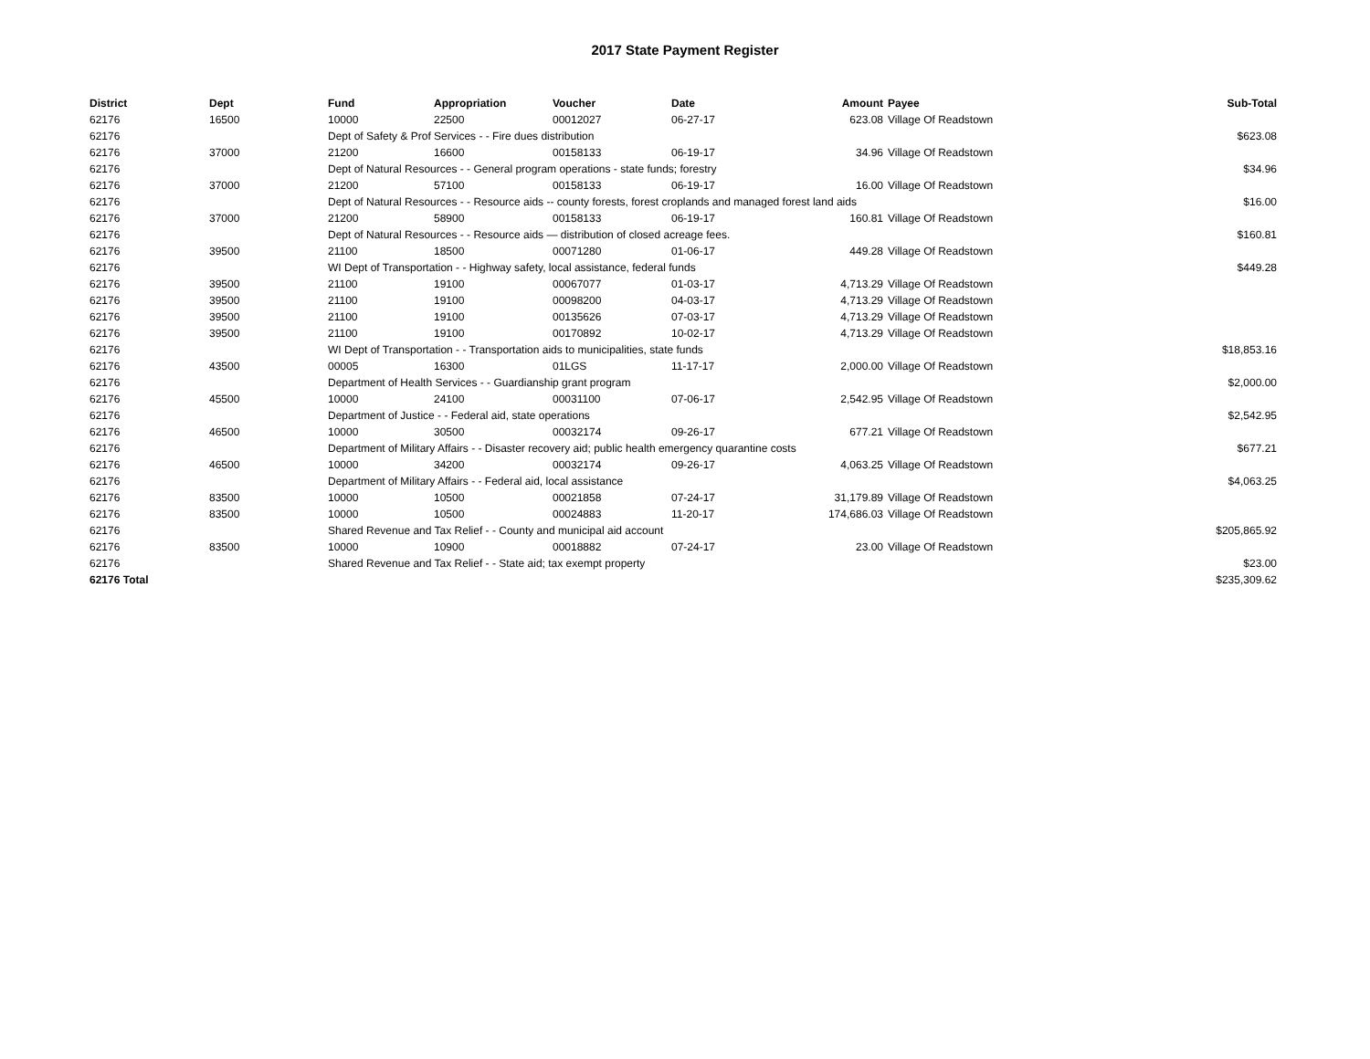2017 State Payment Register
| District | Dept | Fund | Appropriation | Voucher | Date | Amount | Payee | Sub-Total |
| --- | --- | --- | --- | --- | --- | --- | --- | --- |
| 62176 | 16500 | 10000 | 22500 | 00012027 | 06-27-17 | 623.08 | Village Of Readstown | |
| 62176 | | Dept of Safety & Prof Services - - Fire dues distribution | | | | | | $623.08 |
| 62176 | 37000 | 21200 | 16600 | 00158133 | 06-19-17 | 34.96 | Village Of Readstown | |
| 62176 | | Dept of Natural Resources - - General program operations - state funds; forestry | | | | | | $34.96 |
| 62176 | 37000 | 21200 | 57100 | 00158133 | 06-19-17 | 16.00 | Village Of Readstown | |
| 62176 | | Dept of Natural Resources - - Resource aids -- county forests, forest croplands and managed forest land aids | | | | | | $16.00 |
| 62176 | 37000 | 21200 | 58900 | 00158133 | 06-19-17 | 160.81 | Village Of Readstown | |
| 62176 | | Dept of Natural Resources - - Resource aids — distribution of closed acreage fees. | | | | | | $160.81 |
| 62176 | 39500 | 21100 | 18500 | 00071280 | 01-06-17 | 449.28 | Village Of Readstown | |
| 62176 | | WI Dept of Transportation - - Highway safety, local assistance, federal funds | | | | | | $449.28 |
| 62176 | 39500 | 21100 | 19100 | 00067077 | 01-03-17 | 4,713.29 | Village Of Readstown | |
| 62176 | 39500 | 21100 | 19100 | 00098200 | 04-03-17 | 4,713.29 | Village Of Readstown | |
| 62176 | 39500 | 21100 | 19100 | 00135626 | 07-03-17 | 4,713.29 | Village Of Readstown | |
| 62176 | 39500 | 21100 | 19100 | 00170892 | 10-02-17 | 4,713.29 | Village Of Readstown | |
| 62176 | | WI Dept of Transportation - - Transportation aids to municipalities, state funds | | | | | | $18,853.16 |
| 62176 | 43500 | 00005 | 16300 | 01LGS | 11-17-17 | 2,000.00 | Village Of Readstown | |
| 62176 | | Department of Health Services - - Guardianship grant program | | | | | | $2,000.00 |
| 62176 | 45500 | 10000 | 24100 | 00031100 | 07-06-17 | 2,542.95 | Village Of Readstown | |
| 62176 | | Department of Justice - - Federal aid, state operations | | | | | | $2,542.95 |
| 62176 | 46500 | 10000 | 30500 | 00032174 | 09-26-17 | 677.21 | Village Of Readstown | |
| 62176 | | Department of Military Affairs - - Disaster recovery aid; public health emergency quarantine costs | | | | | | $677.21 |
| 62176 | 46500 | 10000 | 34200 | 00032174 | 09-26-17 | 4,063.25 | Village Of Readstown | |
| 62176 | | Department of Military Affairs - - Federal aid, local assistance | | | | | | $4,063.25 |
| 62176 | 83500 | 10000 | 10500 | 00021858 | 07-24-17 | 31,179.89 | Village Of Readstown | |
| 62176 | 83500 | 10000 | 10500 | 00024883 | 11-20-17 | 174,686.03 | Village Of Readstown | |
| 62176 | | Shared Revenue and Tax Relief - - County and municipal aid account | | | | | | $205,865.92 |
| 62176 | 83500 | 10000 | 10900 | 00018882 | 07-24-17 | 23.00 | Village Of Readstown | |
| 62176 | | Shared Revenue and Tax Relief - - State aid; tax exempt property | | | | | | $23.00 |
| 62176 Total | | | | | | | | $235,309.62 |